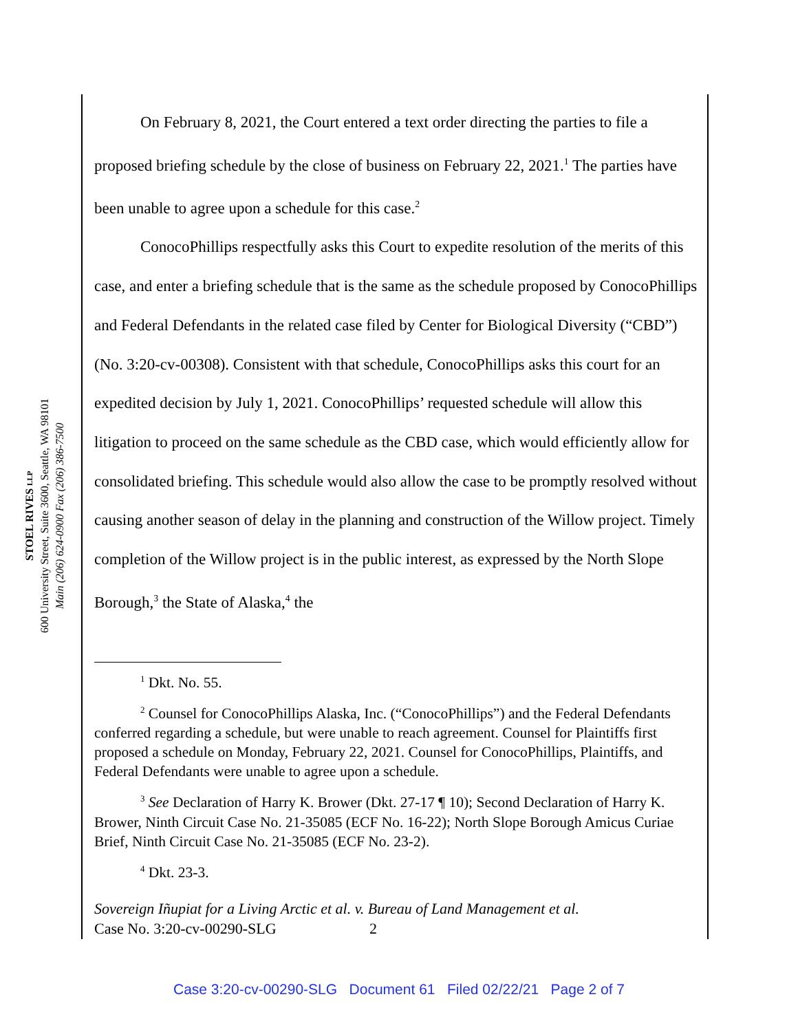STOEL RIVES LLP
600 University Street, Suite 3600, Seattle, WA 98101
Main (206) 624-0900 Fax (206) 386-7500
On February 8, 2021, the Court entered a text order directing the parties to file a proposed briefing schedule by the close of business on February 22, 2021.<sup>1</sup> The parties have been unable to agree upon a schedule for this case.<sup>2</sup>
ConocoPhillips respectfully asks this Court to expedite resolution of the merits of this case, and enter a briefing schedule that is the same as the schedule proposed by ConocoPhillips and Federal Defendants in the related case filed by Center for Biological Diversity (“CBD”) (No. 3:20-cv-00308). Consistent with that schedule, ConocoPhillips asks this court for an expedited decision by July 1, 2021. ConocoPhillips’ requested schedule will allow this litigation to proceed on the same schedule as the CBD case, which would efficiently allow for consolidated briefing. This schedule would also allow the case to be promptly resolved without causing another season of delay in the planning and construction of the Willow project. Timely completion of the Willow project is in the public interest, as expressed by the North Slope Borough,<sup>3</sup> the State of Alaska,<sup>4</sup> the
<sup>1</sup> Dkt. No. 55.
<sup>2</sup> Counsel for ConocoPhillips Alaska, Inc. (“ConocoPhillips”) and the Federal Defendants conferred regarding a schedule, but were unable to reach agreement. Counsel for Plaintiffs first proposed a schedule on Monday, February 22, 2021. Counsel for ConocoPhillips, Plaintiffs, and Federal Defendants were unable to agree upon a schedule.
<sup>3</sup> See Declaration of Harry K. Brower (Dkt. 27-17 ¶ 10); Second Declaration of Harry K. Brower, Ninth Circuit Case No. 21-35085 (ECF No. 16-22); North Slope Borough Amicus Curiae Brief, Ninth Circuit Case No. 21-35085 (ECF No. 23-2).
<sup>4</sup> Dkt. 23-3.
Sovereign Iñupiat for a Living Arctic et al. v. Bureau of Land Management et al.
Case No. 3:20-cv-00290-SLG 2
Case 3:20-cv-00290-SLG Document 61 Filed 02/22/21 Page 2 of 7